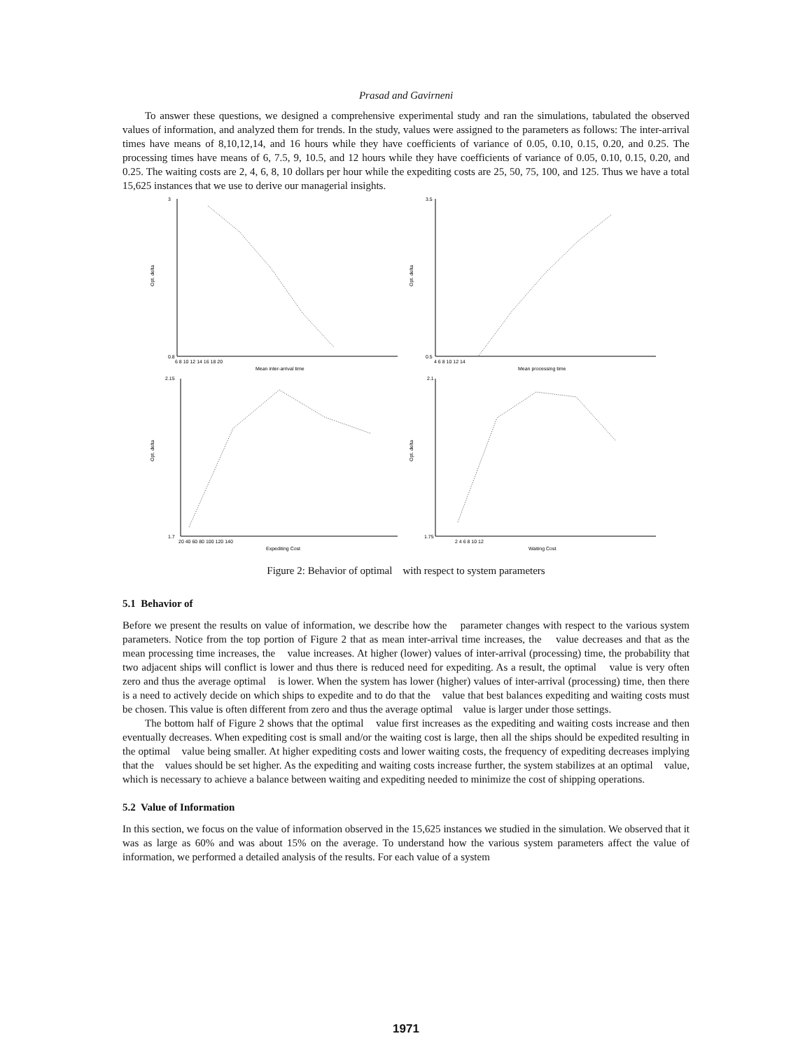Prasad and Gavirneni
To answer these questions, we designed a comprehensive experimental study and ran the simulations, tabulated the observed values of information, and analyzed them for trends. In the study, values were assigned to the parameters as follows: The inter-arrival times have means of 8,10,12,14, and 16 hours while they have coefficients of variance of 0.05, 0.10, 0.15, 0.20, and 0.25. The processing times have means of 6, 7.5, 9, 10.5, and 12 hours while they have coefficients of variance of 0.05, 0.10, 0.15, 0.20, and 0.25. The waiting costs are 2, 4, 6, 8, 10 dollars per hour while the expediting costs are 25, 50, 75, 100, and 125. Thus we have a total 15,625 instances that we use to derive our managerial insights.
Opt. delta
Opt. delta
Opt. delta
Opt. delta
Mean inter-arrival time
Mean processing time
Expediting Cost
Waiting Cost
3
0.8
3.5
0.5
2.15
1.7
2.1
1.75
6 8 10 12 14 16 18 20
4 6 8 10 12 14
20 40 60 80 100 120 140
2 4 6 8 10 12
Figure 2: Behavior of optimal with respect to system parameters
5.1 Behavior of
Before we present the results on value of information, we describe how the parameter changes with respect to the various system parameters. Notice from the top portion of Figure 2 that as mean inter-arrival time increases, the value decreases and that as the mean processing time increases, the value increases. At higher (lower) values of inter-arrival (processing) time, the probability that two adjacent ships will conflict is lower and thus there is reduced need for expediting. As a result, the optimal value is very often zero and thus the average optimal is lower. When the system has lower (higher) values of inter-arrival (processing) time, then there is a need to actively decide on which ships to expedite and to do that the value that best balances expediting and waiting costs must be chosen. This value is often different from zero and thus the average optimal value is larger under those settings.
The bottom half of Figure 2 shows that the optimal value first increases as the expediting and waiting costs increase and then eventually decreases. When expediting cost is small and/or the waiting cost is large, then all the ships should be expedited resulting in the optimal value being smaller. At higher expediting costs and lower waiting costs, the frequency of expediting decreases implying that the values should be set higher. As the expediting and waiting costs increase further, the system stabilizes at an optimal value, which is necessary to achieve a balance between waiting and expediting needed to minimize the cost of shipping operations.
5.2 Value of Information
In this section, we focus on the value of information observed in the 15,625 instances we studied in the simulation. We observed that it was as large as 60% and was about 15% on the average. To understand how the various system parameters affect the value of information, we performed a detailed analysis of the results. For each value of a system
1971